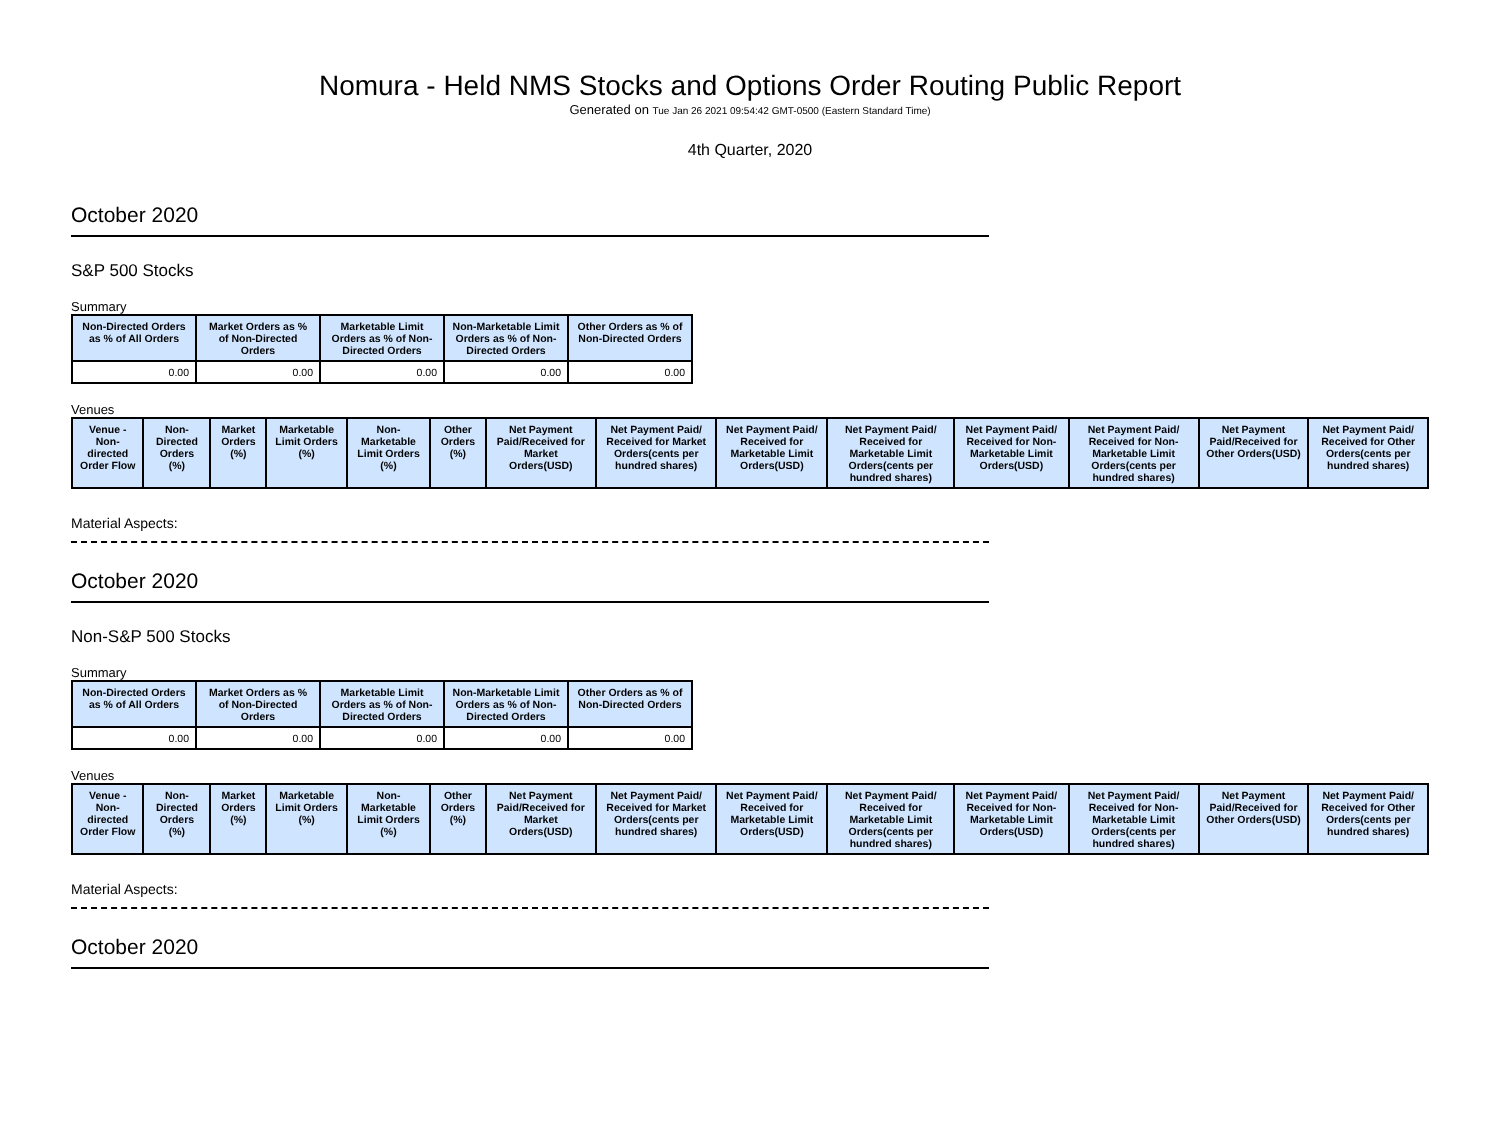Nomura - Held NMS Stocks and Options Order Routing Public Report
Generated on Tue Jan 26 2021 09:54:42 GMT-0500 (Eastern Standard Time)
4th Quarter, 2020
October 2020
S&P 500 Stocks
Summary
| Non-Directed Orders as % of All Orders | Market Orders as % of Non-Directed Orders | Marketable Limit Orders as % of Non-Directed Orders | Non-Marketable Limit Orders as % of Non-Directed Orders | Other Orders as % of Non-Directed Orders |
| --- | --- | --- | --- | --- |
| 0.00 | 0.00 | 0.00 | 0.00 | 0.00 |
Venues
| Venue - Non-directed Order Flow | Non-Directed Orders (%) | Market Orders (%) | Marketable Limit Orders (%) | Non-Marketable Limit Orders (%) | Other Orders (%) | Net Payment Paid/Received for Market Orders(USD) | Net Payment Paid/ Received for Market Orders(cents per hundred shares) | Net Payment Paid/ Received for Marketable Limit Orders(USD) | Net Payment Paid/ Received for Marketable Limit Orders(cents per hundred shares) | Net Payment Paid/ Received for Non-Marketable Limit Orders(USD) | Net Payment Paid/ Received for Non-Marketable Limit Orders(cents per hundred shares) | Net Payment Paid/Received for Other Orders(USD) | Net Payment Paid/ Received for Other Orders(cents per hundred shares) |
| --- | --- | --- | --- | --- | --- | --- | --- | --- | --- | --- | --- | --- | --- |
Material Aspects:
October 2020
Non-S&P 500 Stocks
Summary
| Non-Directed Orders as % of All Orders | Market Orders as % of Non-Directed Orders | Marketable Limit Orders as % of Non-Directed Orders | Non-Marketable Limit Orders as % of Non-Directed Orders | Other Orders as % of Non-Directed Orders |
| --- | --- | --- | --- | --- |
| 0.00 | 0.00 | 0.00 | 0.00 | 0.00 |
Venues
| Venue - Non-directed Order Flow | Non-Directed Orders (%) | Market Orders (%) | Marketable Limit Orders (%) | Non-Marketable Limit Orders (%) | Other Orders (%) | Net Payment Paid/Received for Market Orders(USD) | Net Payment Paid/ Received for Market Orders(cents per hundred shares) | Net Payment Paid/ Received for Marketable Limit Orders(USD) | Net Payment Paid/ Received for Marketable Limit Orders(cents per hundred shares) | Net Payment Paid/ Received for Non-Marketable Limit Orders(USD) | Net Payment Paid/ Received for Non-Marketable Limit Orders(cents per hundred shares) | Net Payment Paid/Received for Other Orders(USD) | Net Payment Paid/ Received for Other Orders(cents per hundred shares) |
| --- | --- | --- | --- | --- | --- | --- | --- | --- | --- | --- | --- | --- | --- |
Material Aspects:
October 2020